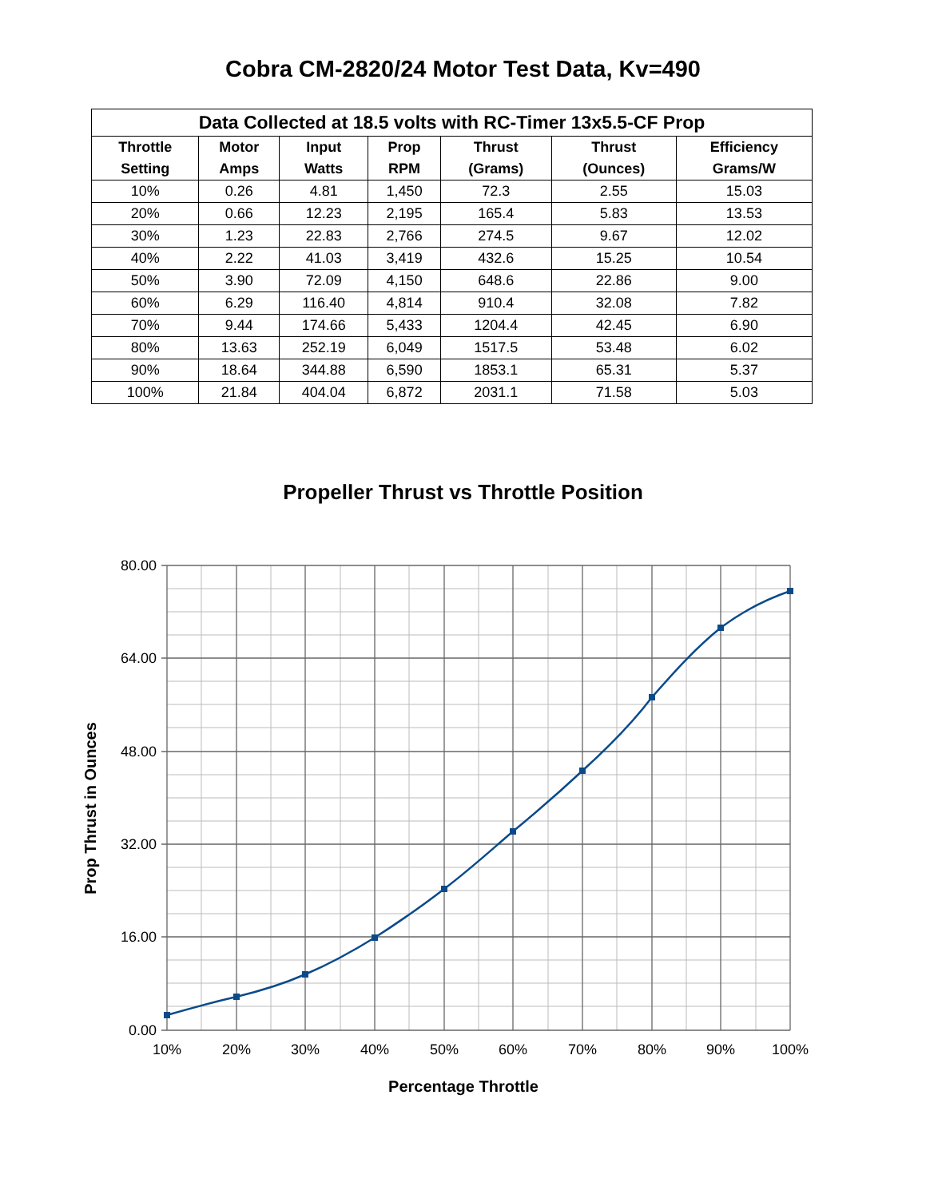Cobra CM-2820/24 Motor Test Data, Kv=490
| Data Collected at 18.5 volts with RC-Timer 13x5.5-CF Prop | | | | | | |
| --- | --- | --- | --- | --- | --- | --- |
| Throttle Setting | Motor Amps | Input Watts | Prop RPM | Thrust (Grams) | Thrust (Ounces) | Efficiency Grams/W |
| 10% | 0.26 | 4.81 | 1,450 | 72.3 | 2.55 | 15.03 |
| 20% | 0.66 | 12.23 | 2,195 | 165.4 | 5.83 | 13.53 |
| 30% | 1.23 | 22.83 | 2,766 | 274.5 | 9.67 | 12.02 |
| 40% | 2.22 | 41.03 | 3,419 | 432.6 | 15.25 | 10.54 |
| 50% | 3.90 | 72.09 | 4,150 | 648.6 | 22.86 | 9.00 |
| 60% | 6.29 | 116.40 | 4,814 | 910.4 | 32.08 | 7.82 |
| 70% | 9.44 | 174.66 | 5,433 | 1204.4 | 42.45 | 6.90 |
| 80% | 13.63 | 252.19 | 6,049 | 1517.5 | 53.48 | 6.02 |
| 90% | 18.64 | 344.88 | 6,590 | 1853.1 | 65.31 | 5.37 |
| 100% | 21.84 | 404.04 | 6,872 | 2031.1 | 71.58 | 5.03 |
Propeller Thrust vs Throttle Position
80.00
64.00
48.00
32.00
16.00
0.00
10%
20%
30%
40%
50%
60%
70%
80%
90%
100%
Percentage Throttle
Prop Thrust in Ounces